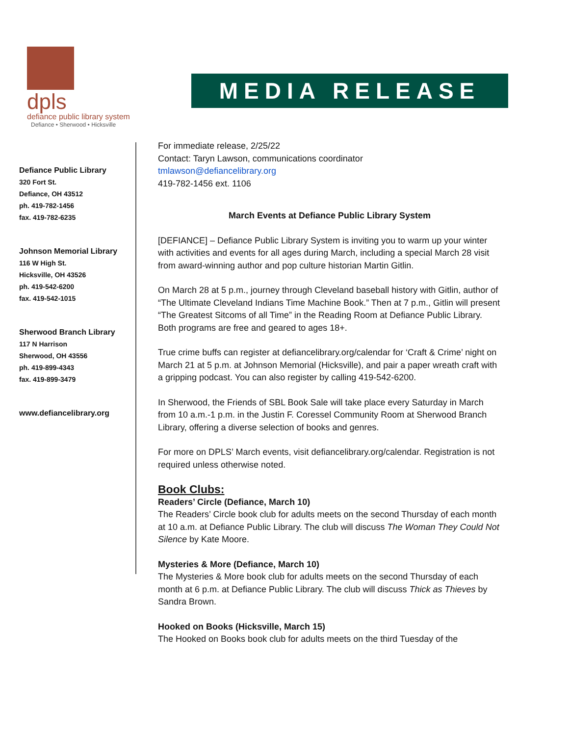dpls
defiance public library system
Defiance • Sherwood • Hicksville
MEDIA RELEASE
Defiance Public Library
320 Fort St.
Defiance, OH 43512
ph. 419-782-1456
fax. 419-782-6235
Johnson Memorial Library
116 W High St.
Hicksville, OH 43526
ph. 419-542-6200
fax. 419-542-1015
Sherwood Branch Library
117 N Harrison
Sherwood, OH 43556
ph. 419-899-4343
fax. 419-899-3479
www.defiancelibrary.org
For immediate release, 2/25/22
Contact: Taryn Lawson, communications coordinator
tmlawson@defiancelibrary.org
419-782-1456 ext. 1106
March Events at Defiance Public Library System
[DEFIANCE] – Defiance Public Library System is inviting you to warm up your winter with activities and events for all ages during March, including a special March 28 visit from award-winning author and pop culture historian Martin Gitlin.
On March 28 at 5 p.m., journey through Cleveland baseball history with Gitlin, author of “The Ultimate Cleveland Indians Time Machine Book.” Then at 7 p.m., Gitlin will present “The Greatest Sitcoms of all Time” in the Reading Room at Defiance Public Library. Both programs are free and geared to ages 18+.
True crime buffs can register at defiancelibrary.org/calendar for ‘Craft & Crime’ night on March 21 at 5 p.m. at Johnson Memorial (Hicksville), and pair a paper wreath craft with a gripping podcast. You can also register by calling 419-542-6200.
In Sherwood, the Friends of SBL Book Sale will take place every Saturday in March from 10 a.m.-1 p.m. in the Justin F. Coressel Community Room at Sherwood Branch Library, offering a diverse selection of books and genres.
For more on DPLS’ March events, visit defiancelibrary.org/calendar. Registration is not required unless otherwise noted.
Book Clubs:
Readers’ Circle (Defiance, March 10)
The Readers’ Circle book club for adults meets on the second Thursday of each month at 10 a.m. at Defiance Public Library. The club will discuss The Woman They Could Not Silence by Kate Moore.
Mysteries & More (Defiance, March 10)
The Mysteries & More book club for adults meets on the second Thursday of each month at 6 p.m. at Defiance Public Library. The club will discuss Thick as Thieves by Sandra Brown.
Hooked on Books (Hicksville, March 15)
The Hooked on Books book club for adults meets on the third Tuesday of the